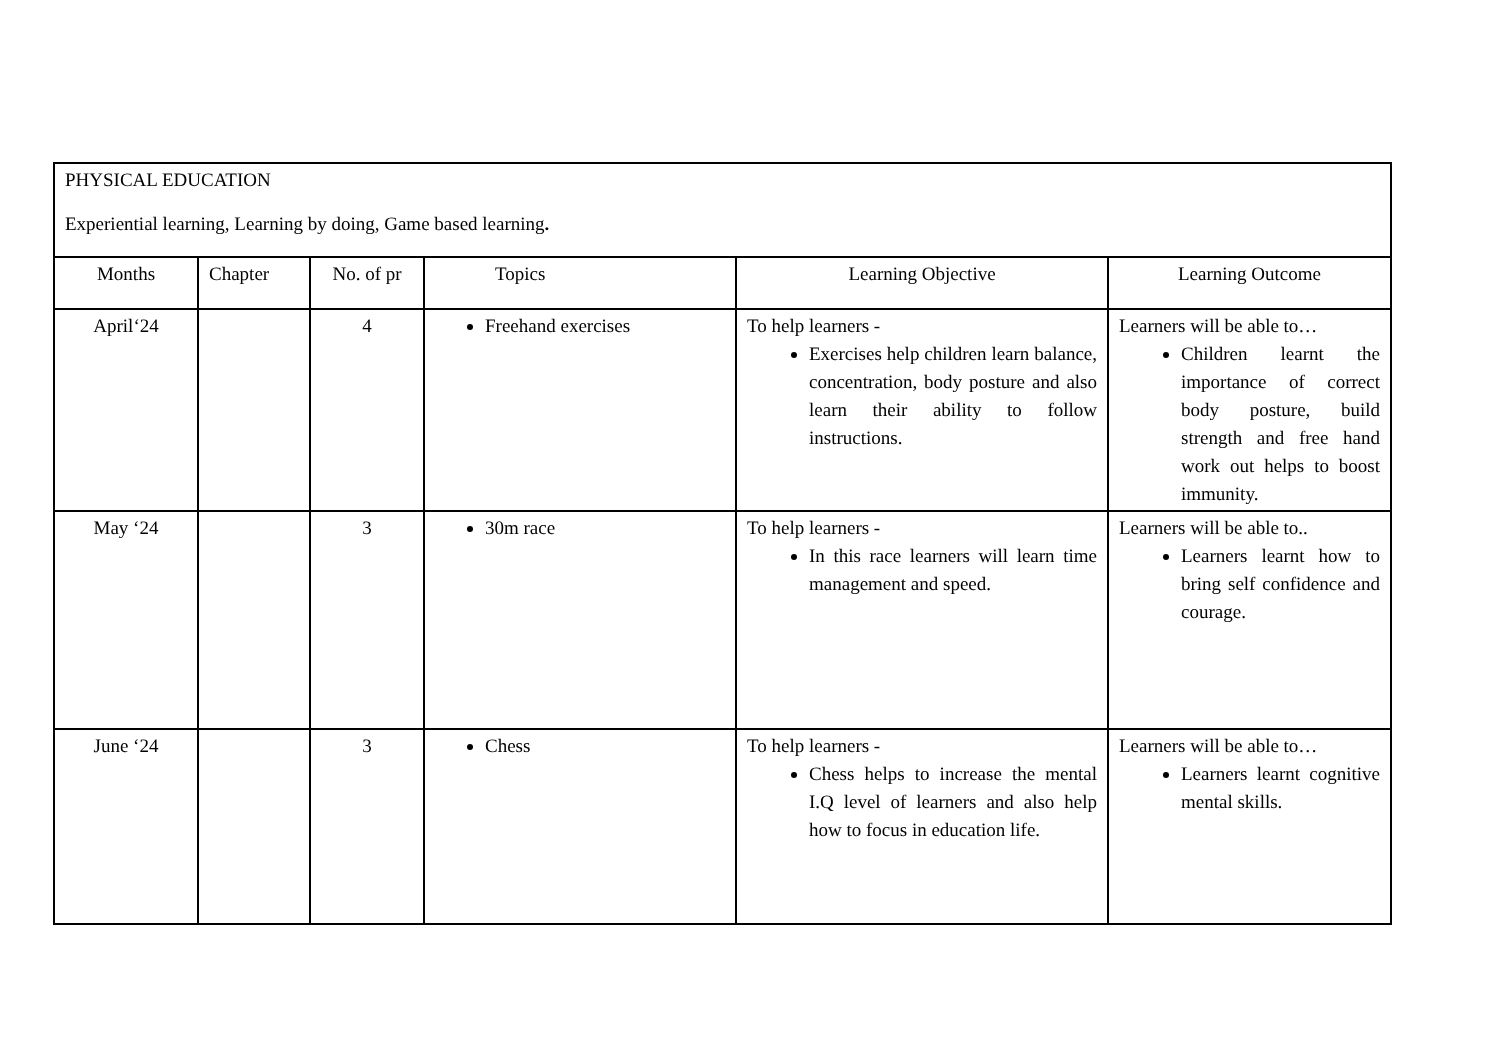| PHYSICAL EDUCATION Experiential learning, Learning by doing, Game based learning . | | | | | |
| Months | Chapter | No. of pr | Topics | Learning Objective | Learning Outcome |
| April‘24 | | 4 | Freehand exercises | To help learners - Exercises help children learn balance, concentration, body posture and also learn their ability to follow instructions. | Learners will be able to… Children learnt the importance of correct body posture, build strength and free hand work out helps to boost immunity. |
| May ‘24 | | 3 | 30m race | To help learners - In this race learners will learn time management and speed. | Learners will be able to.. Learners learnt how to bring self confidence and courage. |
| June ‘24 | | 3 | Chess | To help learners - Chess helps to increase the mental I.Q level of learners and also help how to focus in education life. | Learners will be able to… Learners learnt cognitive mental skills. |